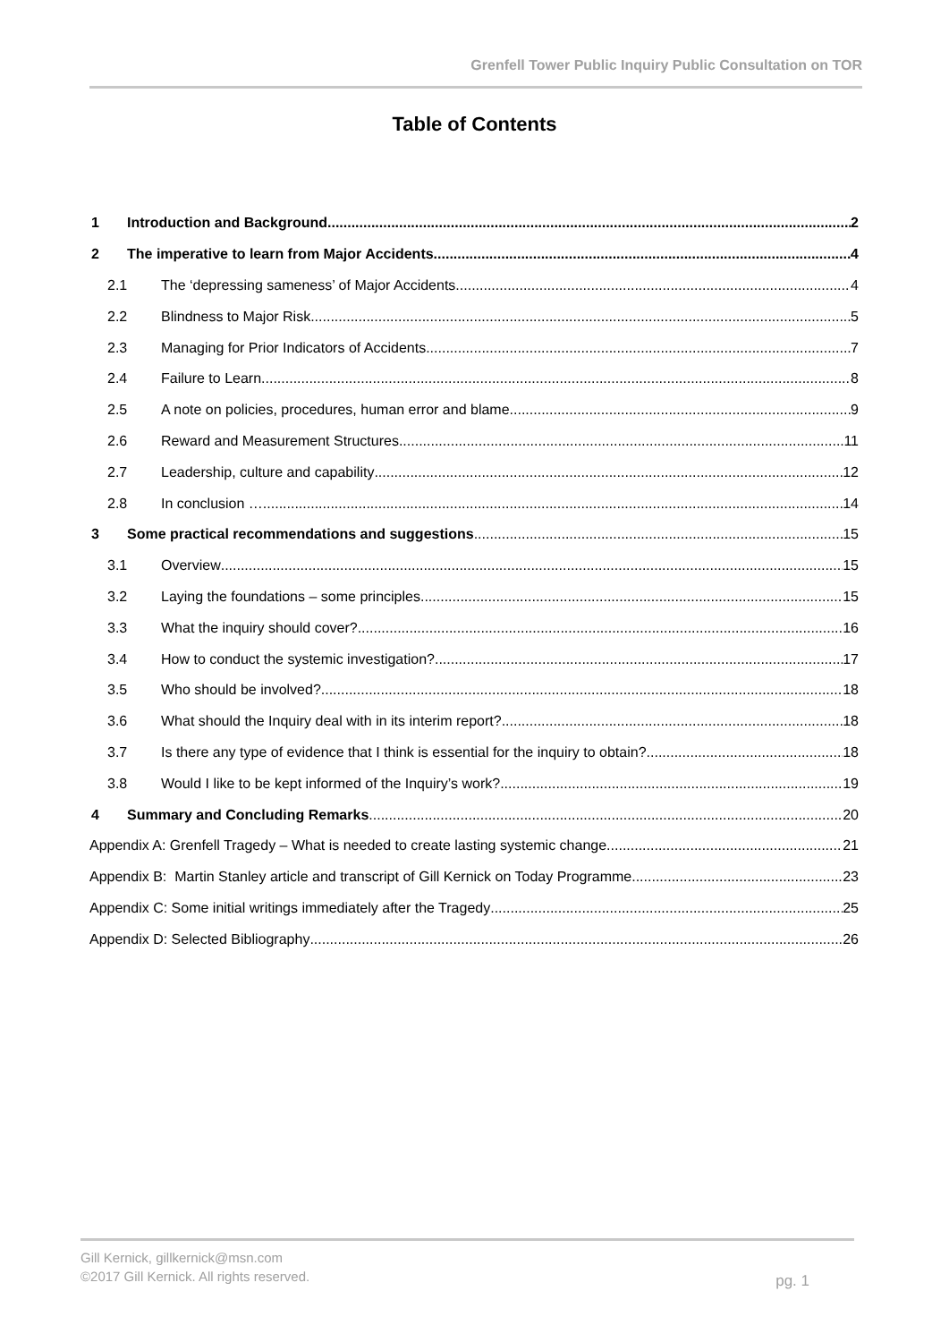Grenfell Tower Public Inquiry Public Consultation on TOR
Table of Contents
1 Introduction and Background 2
2 The imperative to learn from Major Accidents 4
2.1 The ‘depressing sameness’ of Major Accidents 4
2.2 Blindness to Major Risk 5
2.3 Managing for Prior Indicators of Accidents 7
2.4 Failure to Learn 8
2.5 A note on policies, procedures, human error and blame 9
2.6 Reward and Measurement Structures 11
2.7 Leadership, culture and capability 12
2.8 In conclusion … 14
3 Some practical recommendations and suggestions 15
3.1 Overview 15
3.2 Laying the foundations – some principles. 15
3.3 What the inquiry should cover? 16
3.4 How to conduct the systemic investigation? 17
3.5 Who should be involved? 18
3.6 What should the Inquiry deal with in its interim report? 18
3.7 Is there any type of evidence that I think is essential for the inquiry to obtain? 18
3.8 Would I like to be kept informed of the Inquiry’s work? 19
4 Summary and Concluding Remarks 20
Appendix A: Grenfell Tragedy – What is needed to create lasting systemic change 21
Appendix B: Martin Stanley article and transcript of Gill Kernick on Today Programme. 23
Appendix C: Some initial writings immediately after the Tragedy 25
Appendix D: Selected Bibliography 26
Gill Kernick, gillkernick@msn.com
©2017 Gill Kernick. All rights reserved.
pg. 1